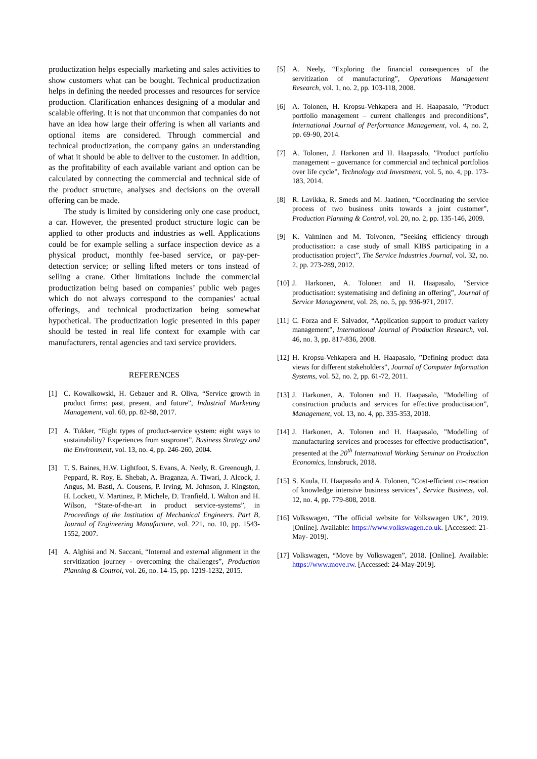productization helps especially marketing and sales activities to show customers what can be bought. Technical productization helps in defining the needed processes and resources for service production. Clarification enhances designing of a modular and scalable offering. It is not that uncommon that companies do not have an idea how large their offering is when all variants and optional items are considered. Through commercial and technical productization, the company gains an understanding of what it should be able to deliver to the customer. In addition, as the profitability of each available variant and option can be calculated by connecting the commercial and technical side of the product structure, analyses and decisions on the overall offering can be made.
The study is limited by considering only one case product, a car. However, the presented product structure logic can be applied to other products and industries as well. Applications could be for example selling a surface inspection device as a physical product, monthly fee-based service, or pay-per-detection service; or selling lifted meters or tons instead of selling a crane. Other limitations include the commercial productization being based on companies’ public web pages which do not always correspond to the companies’ actual offerings, and technical productization being somewhat hypothetical. The productization logic presented in this paper should be tested in real life context for example with car manufacturers, rental agencies and taxi service providers.
REFERENCES
[1] C. Kowalkowski, H. Gebauer and R. Oliva, “Service growth in product firms: past, present, and future”, Industrial Marketing Management, vol. 60, pp. 82-88, 2017.
[2] A. Tukker, “Eight types of product-service system: eight ways to sustainability? Experiences from suspronet”, Business Strategy and the Environment, vol. 13, no. 4, pp. 246-260, 2004.
[3] T. S. Baines, H.W. Lightfoot, S. Evans, A. Neely, R. Greenough, J. Peppard, R. Roy, E. Shebab, A. Braganza, A. Tiwari, J. Alcock, J. Angus, M. Bastl, A. Cousens, P. Irving, M. Johnson, J. Kingston, H. Lockett, V. Martinez, P. Michele, D. Tranfield, I. Walton and H. Wilson, “State-of-the-art in product service-systems”, in Proceedings of the Institution of Mechanical Engineers. Part B, Journal of Engineering Manufacture, vol. 221, no. 10, pp. 1543-1552, 2007.
[4] A. Alghisi and N. Saccani, “Internal and external alignment in the servitization journey - overcoming the challenges”, Production Planning & Control, vol. 26, no. 14-15, pp. 1219-1232, 2015.
[5] A. Neely, “Exploring the financial consequences of the servitization of manufacturing”, Operations Management Research, vol. 1, no. 2, pp. 103-118, 2008.
[6] A. Tolonen, H. Kropsu-Vehkapera and H. Haapasalo, ”Product portfolio management – current challenges and preconditions”, International Journal of Performance Management, vol. 4, no. 2, pp. 69-90, 2014.
[7] A. Tolonen, J. Harkonen and H. Haapasalo, ”Product portfolio management – governance for commercial and technical portfolios over life cycle”, Technology and Investment, vol. 5, no. 4, pp. 173-183, 2014.
[8] R. Lavikka, R. Smeds and M. Jaatinen, “Coordinating the service process of two business units towards a joint customer”, Production Planning & Control, vol. 20, no. 2, pp. 135-146, 2009.
[9] K. Valminen and M. Toivonen, ”Seeking efficiency through productisation: a case study of small KIBS participating in a productisation project”, The Service Industries Journal, vol. 32, no. 2, pp. 273-289, 2012.
[10] J. Harkonen, A. Tolonen and H. Haapasalo, ”Service productisation: systematising and defining an offering”, Journal of Service Management, vol. 28, no. 5, pp. 936-971, 2017.
[11] C. Forza and F. Salvador, “Application support to product variety management”, International Journal of Production Research, vol. 46, no. 3, pp. 817-836, 2008.
[12] H. Kropsu-Vehkapera and H. Haapasalo, ”Defining product data views for different stakeholders”, Journal of Computer Information Systems, vol. 52, no. 2, pp. 61-72, 2011.
[13] J. Harkonen, A. Tolonen and H. Haapasalo, ”Modelling of construction products and services for effective productisation”, Management, vol. 13, no. 4, pp. 335-353, 2018.
[14] J. Harkonen, A. Tolonen and H. Haapasalo, ”Modelling of manufacturing services and processes for effective productisation”, presented at the 20<sup>th</sup> International Working Seminar on Production Economics, Innsbruck, 2018.
[15] S. Kuula, H. Haapasalo and A. Tolonen, ”Cost-efficient co-creation of knowledge intensive business services”, Service Business, vol. 12, no. 4, pp. 779-808, 2018.
[16] Volkswagen, “The official website for Volkswagen UK”, 2019. [Online]. Available: https://www.volkswagen.co.uk. [Accessed: 21- May- 2019].
[17] Volkswagen, “Move by Volkswagen”, 2018. [Online]. Available: https://www.move.rw. [Accessed: 24-May-2019].